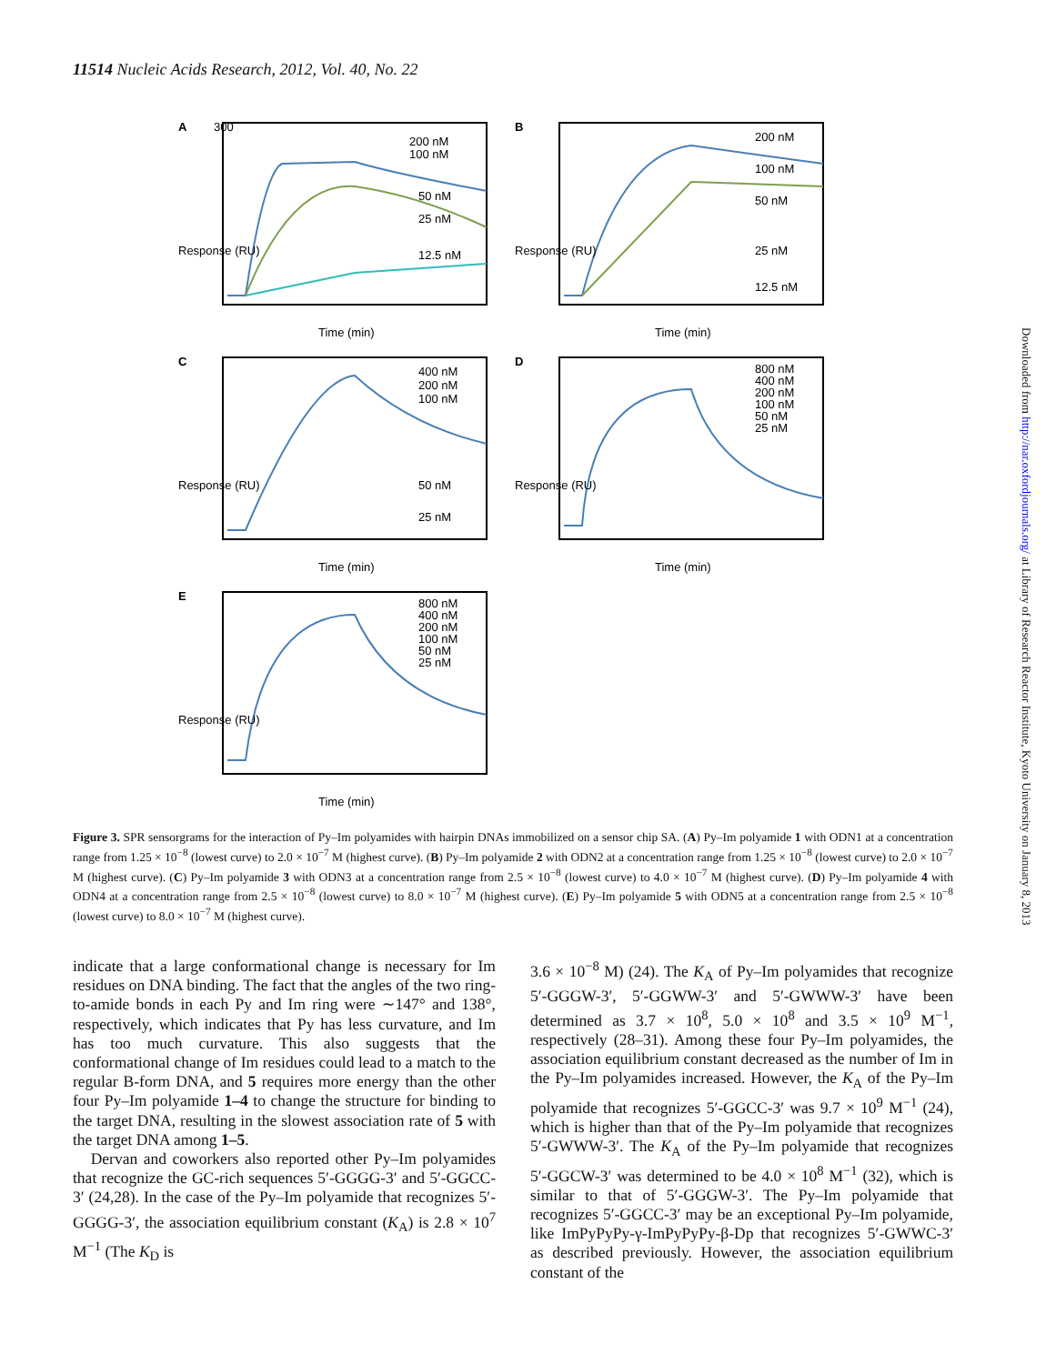11514 Nucleic Acids Research, 2012, Vol. 40, No. 22
A
200 nM
100 nM
50 nM
25 nM
12.5 nM
300
Time (min)
Response (RU)
B
200 nM
100 nM
50 nM
25 nM
12.5 nM
Time (min)
Response (RU)
C
400 nM
200 nM
100 nM
50 nM
25 nM
Time (min)
Response (RU)
D
800 nM
400 nM
200 nM
100 nM
50 nM
25 nM
Time (min)
Response (RU)
E
800 nM
400 nM
200 nM
100 nM
50 nM
25 nM
Time (min)
Response (RU)
Figure 3. SPR sensorgrams for the interaction of Py–Im polyamides with hairpin DNAs immobilized on a sensor chip SA. (A) Py–Im polyamide 1 with ODN1 at a concentration range from 1.25 × 10<sup>−8</sup> (lowest curve) to 2.0 × 10<sup>−7</sup> M (highest curve). (B) Py–Im polyamide 2 with ODN2 at a concentration range from 1.25 × 10<sup>−8</sup> (lowest curve) to 2.0 × 10<sup>−7</sup> M (highest curve). (C) Py–Im polyamide 3 with ODN3 at a concentration range from 2.5 × 10<sup>−8</sup> (lowest curve) to 4.0 × 10<sup>−7</sup> M (highest curve). (D) Py–Im polyamide 4 with ODN4 at a concentration range from 2.5 × 10<sup>−8</sup> (lowest curve) to 8.0 × 10<sup>−7</sup> M (highest curve). (E) Py–Im polyamide 5 with ODN5 at a concentration range from 2.5 × 10<sup>−8</sup> (lowest curve) to 8.0 × 10<sup>−7</sup> M (highest curve).
indicate that a large conformational change is necessary for Im residues on DNA binding. The fact that the angles of the two ring-to-amide bonds in each Py and Im ring were ∼147° and 138°, respectively, which indicates that Py has less curvature, and Im has too much curvature. This also suggests that the conformational change of Im residues could lead to a match to the regular B-form DNA, and 5 requires more energy than the other four Py–Im polyamide 1–4 to change the structure for binding to the target DNA, resulting in the slowest association rate of 5 with the target DNA among 1–5.
Dervan and coworkers also reported other Py–Im polyamides that recognize the GC-rich sequences 5′-GGGG-3′ and 5′-GGCC-3′ (24,28). In the case of the Py–Im polyamide that recognizes 5′-GGGG-3′, the association equilibrium constant (K<sub>A</sub>) is 2.8 × 10<sup>7</sup> M<sup>−1</sup> (The K<sub>D</sub> is
3.6 × 10<sup>−8</sup> M) (24). The K<sub>A</sub> of Py–Im polyamides that recognize 5′-GGGW-3′, 5′-GGWW-3′ and 5′-GWWW-3′ have been determined as 3.7 × 10<sup>8</sup>, 5.0 × 10<sup>8</sup> and 3.5 × 10<sup>9</sup> M<sup>−1</sup>, respectively (28–31). Among these four Py–Im polyamides, the association equilibrium constant decreased as the number of Im in the Py–Im polyamides increased. However, the K<sub>A</sub> of the Py–Im polyamide that recognizes 5′-GGCC-3′ was 9.7 × 10<sup>9</sup> M<sup>−1</sup> (24), which is higher than that of the Py–Im polyamide that recognizes 5′-GWWW-3′. The K<sub>A</sub> of the Py–Im polyamide that recognizes 5′-GGCW-3′ was determined to be 4.0 × 10<sup>8</sup> M<sup>−1</sup> (32), which is similar to that of 5′-GGGW-3′. The Py–Im polyamide that recognizes 5′-GGCC-3′ may be an exceptional Py–Im polyamide, like ImPyPyPy-γ-ImPyPyPy-β-Dp that recognizes 5′-GWWC-3′ as described previously. However, the association equilibrium constant of the
Downloaded from http://nar.oxfordjournals.org/ at Library of Research Reactor Institute, Kyoto University on January 8, 2013